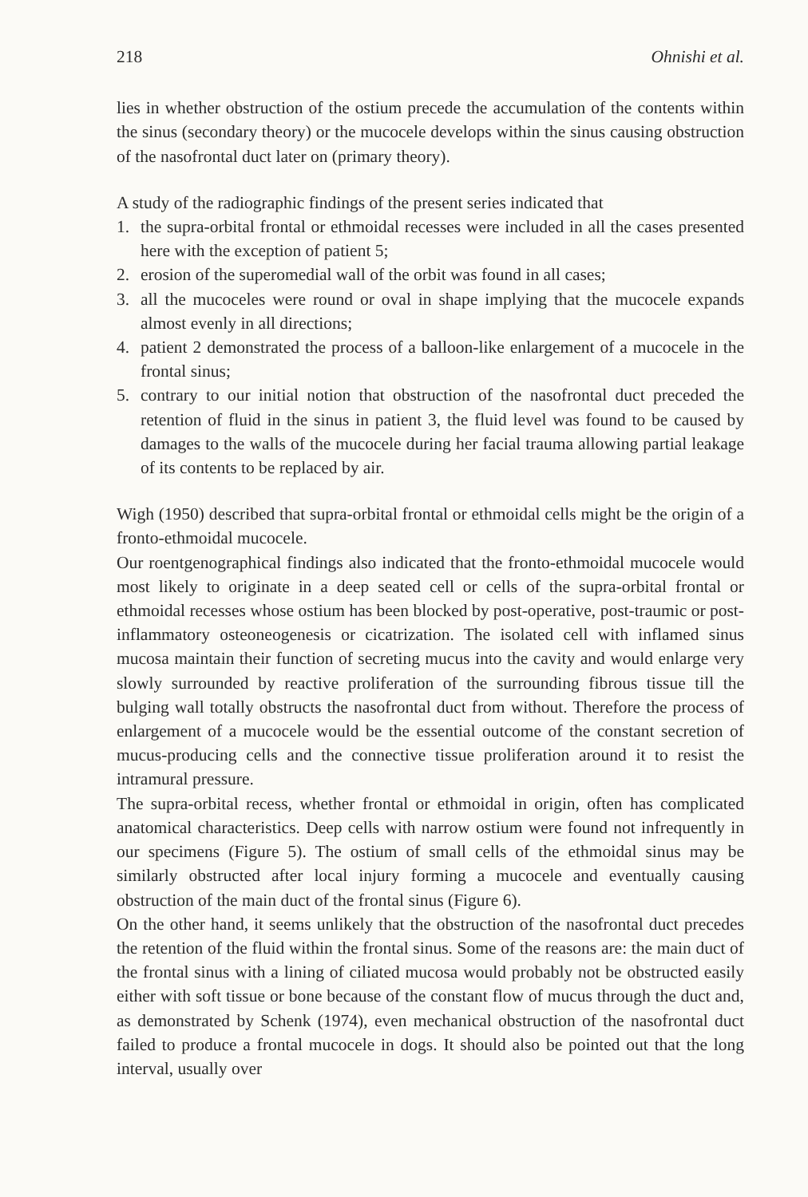218 Ohnishi et al.
lies in whether obstruction of the ostium precede the accumulation of the contents within the sinus (secondary theory) or the mucocele develops within the sinus causing obstruction of the nasofrontal duct later on (primary theory).
A study of the radiographic findings of the present series indicated that
1. the supra-orbital frontal or ethmoidal recesses were included in all the cases presented here with the exception of patient 5;
2. erosion of the superomedial wall of the orbit was found in all cases;
3. all the mucoceles were round or oval in shape implying that the mucocele expands almost evenly in all directions;
4. patient 2 demonstrated the process of a balloon-like enlargement of a mucocele in the frontal sinus;
5. contrary to our initial notion that obstruction of the nasofrontal duct preceded the retention of fluid in the sinus in patient 3, the fluid level was found to be caused by damages to the walls of the mucocele during her facial trauma allowing partial leakage of its contents to be replaced by air.
Wigh (1950) described that supra-orbital frontal or ethmoidal cells might be the origin of a fronto-ethmoidal mucocele.
Our roentgenographical findings also indicated that the fronto-ethmoidal mucocele would most likely to originate in a deep seated cell or cells of the supra-orbital frontal or ethmoidal recesses whose ostium has been blocked by post-operative, post-traumic or post-inflammatory osteoneogenesis or cicatrization. The isolated cell with inflamed sinus mucosa maintain their function of secreting mucus into the cavity and would enlarge very slowly surrounded by reactive proliferation of the surrounding fibrous tissue till the bulging wall totally obstructs the nasofrontal duct from without. Therefore the process of enlargement of a mucocele would be the essential outcome of the constant secretion of mucus-producing cells and the connective tissue proliferation around it to resist the intramural pressure.
The supra-orbital recess, whether frontal or ethmoidal in origin, often has complicated anatomical characteristics. Deep cells with narrow ostium were found not infrequently in our specimens (Figure 5). The ostium of small cells of the ethmoidal sinus may be similarly obstructed after local injury forming a mucocele and eventually causing obstruction of the main duct of the frontal sinus (Figure 6).
On the other hand, it seems unlikely that the obstruction of the nasofrontal duct precedes the retention of the fluid within the frontal sinus. Some of the reasons are: the main duct of the frontal sinus with a lining of ciliated mucosa would probably not be obstructed easily either with soft tissue or bone because of the constant flow of mucus through the duct and, as demonstrated by Schenk (1974), even mechanical obstruction of the nasofrontal duct failed to produce a frontal mucocele in dogs. It should also be pointed out that the long interval, usually over